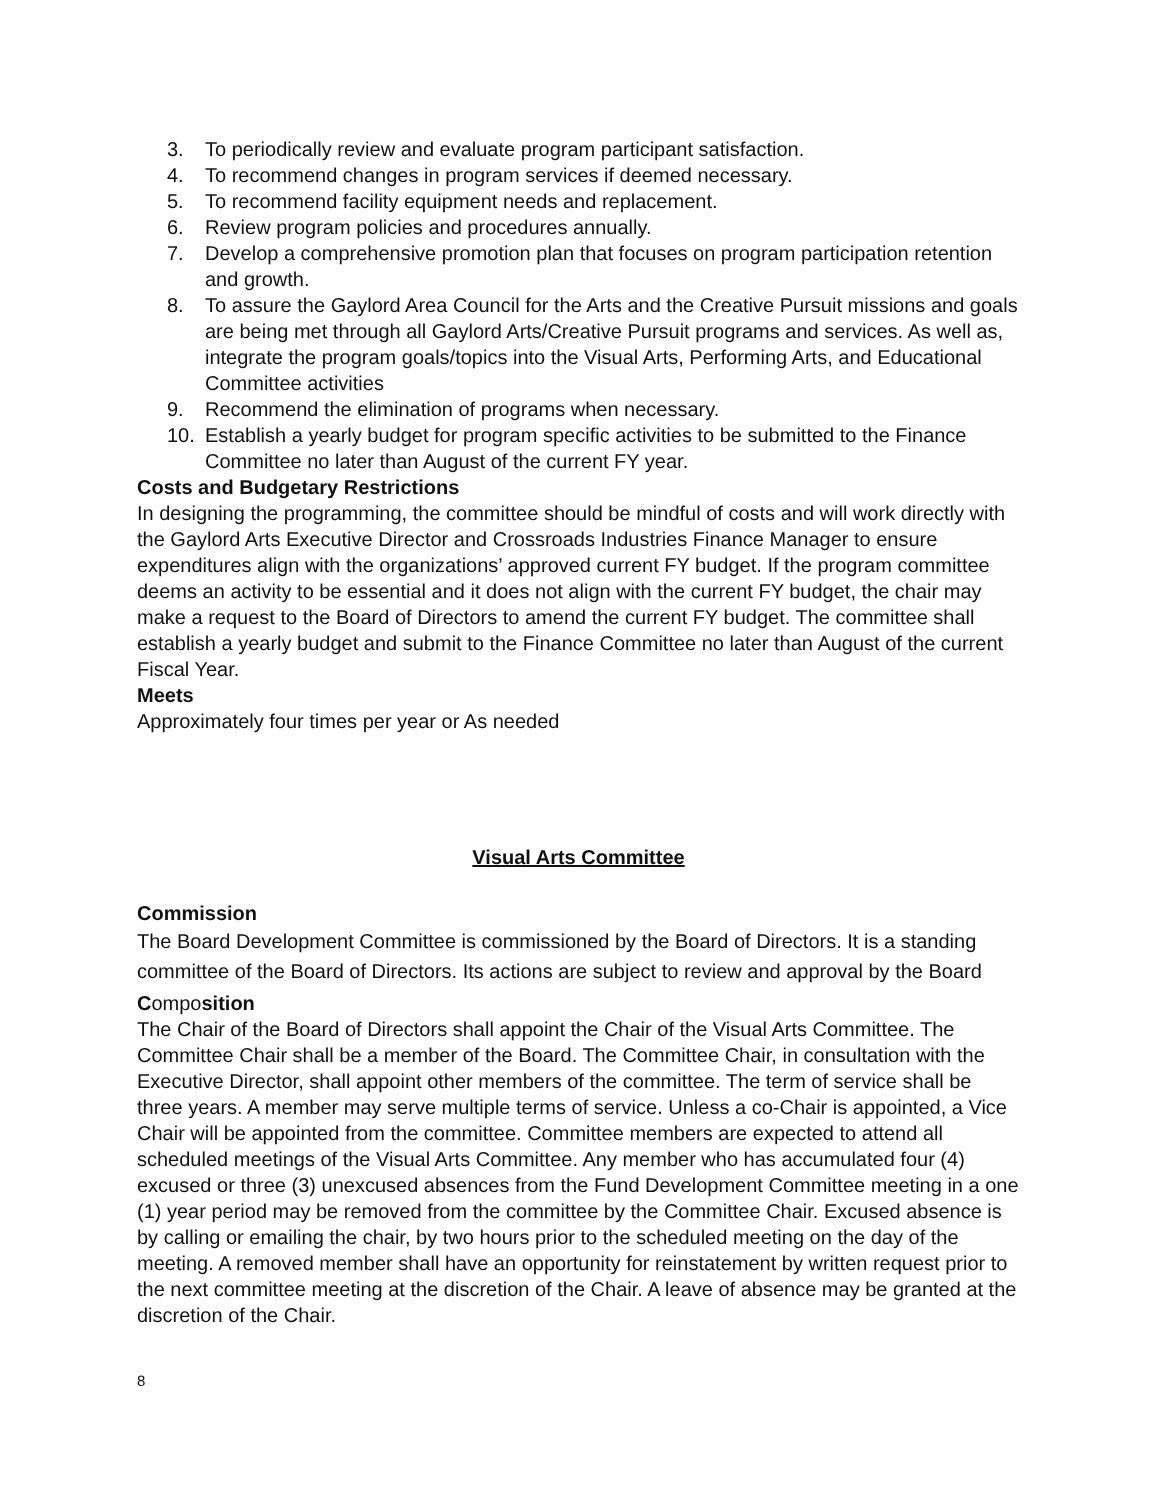3. To periodically review and evaluate program participant satisfaction.
4. To recommend changes in program services if deemed necessary.
5. To recommend facility equipment needs and replacement.
6. Review program policies and procedures annually.
7. Develop a comprehensive promotion plan that focuses on program participation retention and growth.
8. To assure the Gaylord Area Council for the Arts and the Creative Pursuit missions and goals are being met through all Gaylord Arts/Creative Pursuit programs and services. As well as, integrate the program goals/topics into the Visual Arts, Performing Arts, and Educational Committee activities
9. Recommend the elimination of programs when necessary.
10. Establish a yearly budget for program specific activities to be submitted to the Finance Committee no later than August of the current FY year.
Costs and Budgetary Restrictions
In designing the programming, the committee should be mindful of costs and will work directly with the Gaylord Arts Executive Director and Crossroads Industries Finance Manager to ensure expenditures align with the organizations’ approved current FY budget. If the program committee deems an activity to be essential and it does not align with the current FY budget, the chair may make a request to the Board of Directors to amend the current FY budget. The committee shall establish a yearly budget and submit to the Finance Committee no later than August of the current Fiscal Year.
Meets
Approximately four times per year or As needed
Visual Arts Committee
Commission
The Board Development Committee is commissioned by the Board of Directors. It is a standing committee of the Board of Directors. Its actions are subject to review and approval by the Board
Composition
The Chair of the Board of Directors shall appoint the Chair of the Visual Arts Committee. The Committee Chair shall be a member of the Board. The Committee Chair, in consultation with the Executive Director, shall appoint other members of the committee. The term of service shall be three years. A member may serve multiple terms of service. Unless a co-Chair is appointed, a Vice Chair will be appointed from the committee. Committee members are expected to attend all scheduled meetings of the Visual Arts Committee. Any member who has accumulated four (4) excused or three (3) unexcused absences from the Fund Development Committee meeting in a one (1) year period may be removed from the committee by the Committee Chair. Excused absence is by calling or emailing the chair, by two hours prior to the scheduled meeting on the day of the meeting. A removed member shall have an opportunity for reinstatement by written request prior to the next committee meeting at the discretion of the Chair. A leave of absence may be granted at the discretion of the Chair.
8